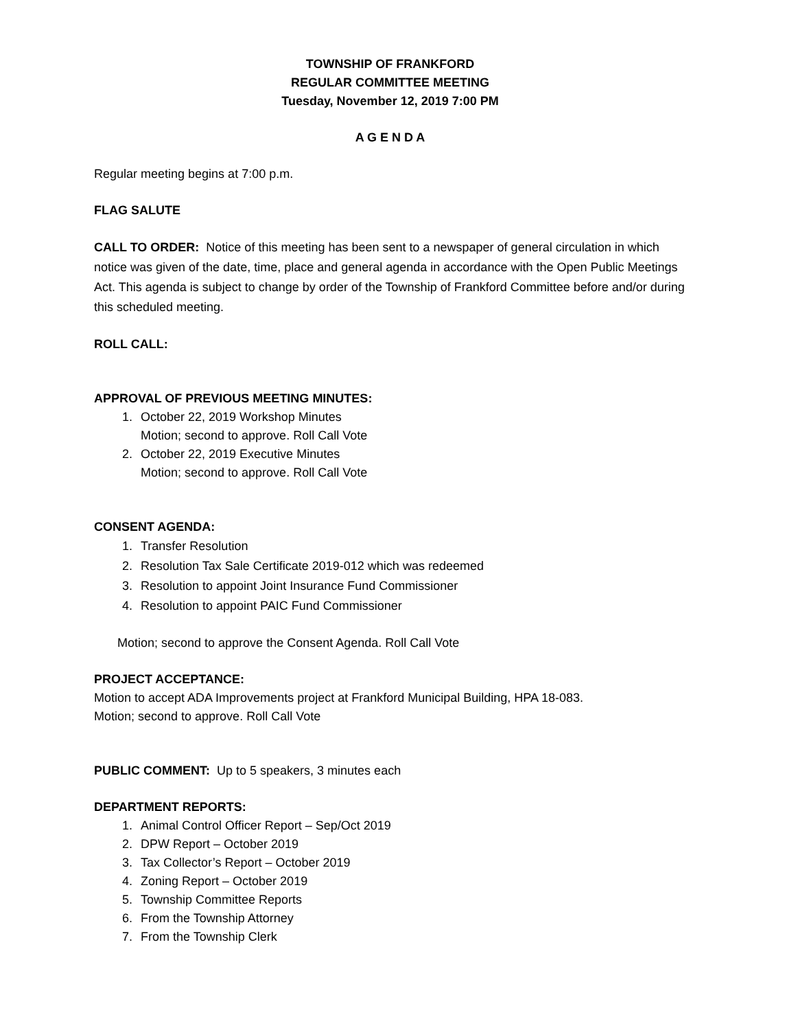TOWNSHIP OF FRANKFORD
REGULAR COMMITTEE MEETING
Tuesday, November 12, 2019 7:00 PM
A G E N D A
Regular meeting begins at 7:00 p.m.
FLAG SALUTE
CALL TO ORDER: Notice of this meeting has been sent to a newspaper of general circulation in which notice was given of the date, time, place and general agenda in accordance with the Open Public Meetings Act. This agenda is subject to change by order of the Township of Frankford Committee before and/or during this scheduled meeting.
ROLL CALL:
APPROVAL OF PREVIOUS MEETING MINUTES:
1. October 22, 2019 Workshop Minutes
Motion; second to approve. Roll Call Vote
2. October 22, 2019 Executive Minutes
Motion; second to approve. Roll Call Vote
CONSENT AGENDA:
1. Transfer Resolution
2. Resolution Tax Sale Certificate 2019-012 which was redeemed
3. Resolution to appoint Joint Insurance Fund Commissioner
4. Resolution to appoint PAIC Fund Commissioner
Motion; second to approve the Consent Agenda. Roll Call Vote
PROJECT ACCEPTANCE:
Motion to accept ADA Improvements project at Frankford Municipal Building, HPA 18-083.
Motion; second to approve. Roll Call Vote
PUBLIC COMMENT: Up to 5 speakers, 3 minutes each
DEPARTMENT REPORTS:
1. Animal Control Officer Report – Sep/Oct 2019
2. DPW Report – October 2019
3. Tax Collector’s Report – October 2019
4. Zoning Report – October 2019
5. Township Committee Reports
6. From the Township Attorney
7. From the Township Clerk